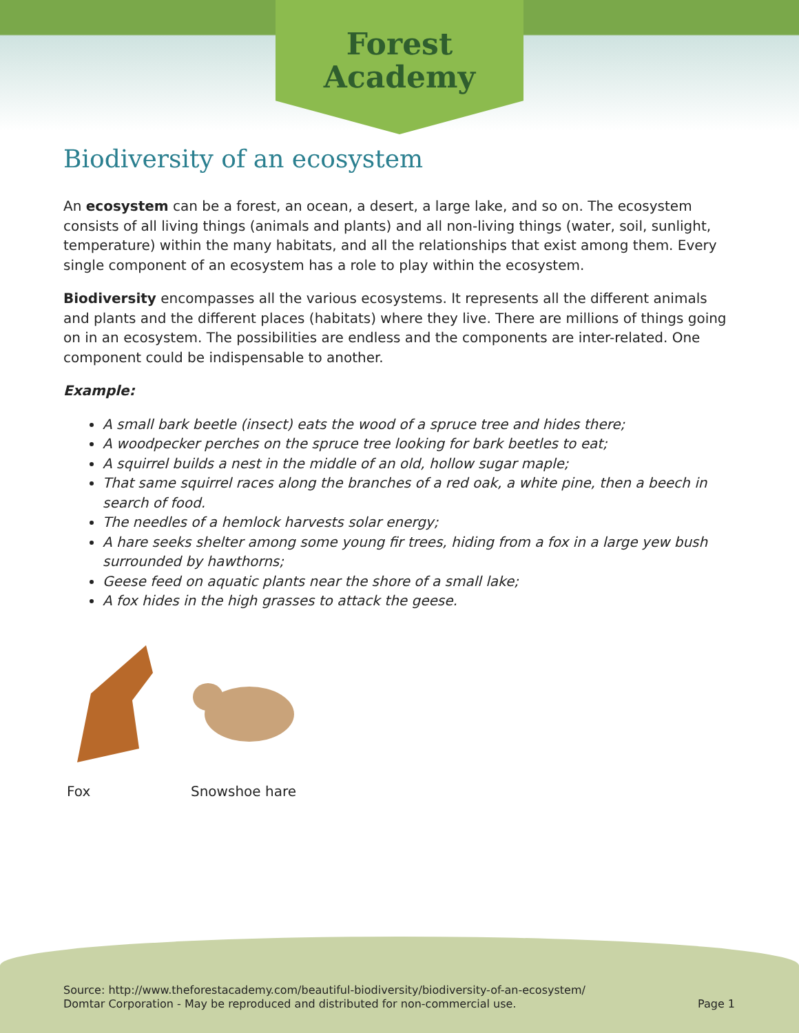Forest
Academy
Biodiversity of an ecosystem
An ecosystem can be a forest, an ocean, a desert, a large lake, and so on. The ecosystem consists of all living things (animals and plants) and all non-living things (water, soil, sunlight, temperature) within the many habitats, and all the relationships that exist among them. Every single component of an ecosystem has a role to play within the ecosystem.
Biodiversity encompasses all the various ecosystems. It represents all the different animals and plants and the different places (habitats) where they live. There are millions of things going on in an ecosystem. The possibilities are endless and the components are inter-related. One component could be indispensable to another.
Example:
A small bark beetle (insect) eats the wood of a spruce tree and hides there;
A woodpecker perches on the spruce tree looking for bark beetles to eat;
A squirrel builds a nest in the middle of an old, hollow sugar maple;
That same squirrel races along the branches of a red oak, a white pine, then a beech in search of food.
The needles of a hemlock harvests solar energy;
A hare seeks shelter among some young fir trees, hiding from a fox in a large yew bush surrounded by hawthorns;
Geese feed on aquatic plants near the shore of a small lake;
A fox hides in the high grasses to attack the geese.
Fox Snowshoe hare
Source: http://www.theforestacademy.com/beautiful-biodiversity/biodiversity-of-an-ecosystem/
Domtar Corporation - May be reproduced and distributed for non-commercial use.
Page 1